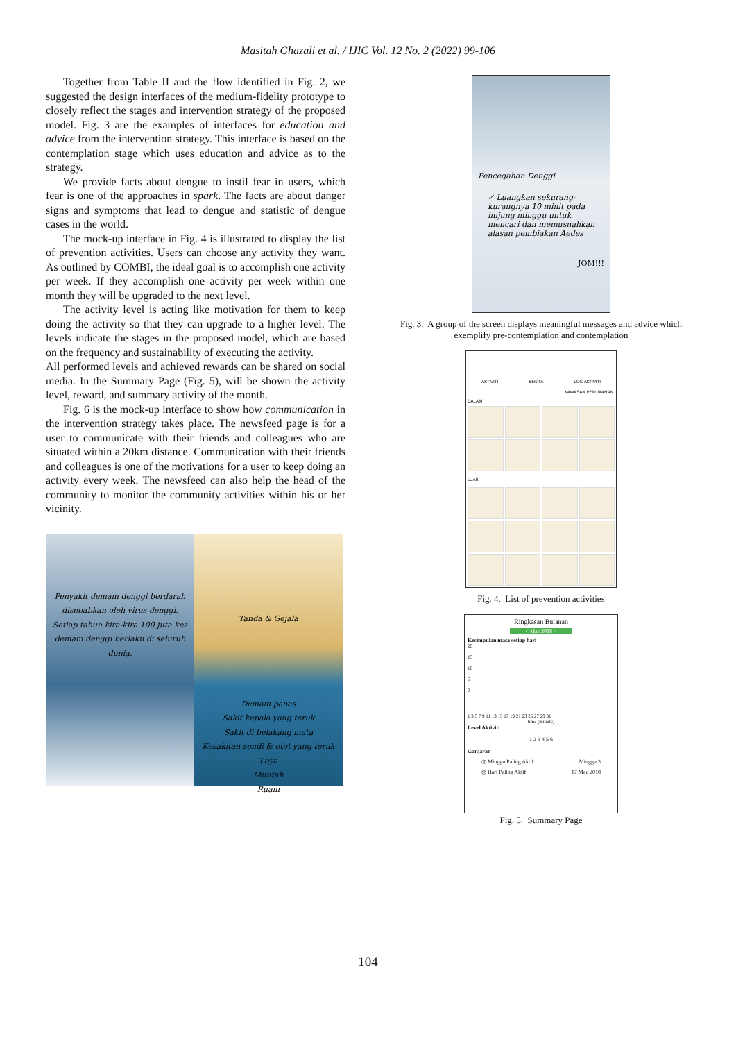Masitah Ghazali et al. / IJIC Vol. 12 No. 2 (2022) 99-106
Together from Table II and the flow identified in Fig. 2, we suggested the design interfaces of the medium-fidelity prototype to closely reflect the stages and intervention strategy of the proposed model. Fig. 3 are the examples of interfaces for education and advice from the intervention strategy. This interface is based on the contemplation stage which uses education and advice as to the strategy.
We provide facts about dengue to instil fear in users, which fear is one of the approaches in spark. The facts are about danger signs and symptoms that lead to dengue and statistic of dengue cases in the world.
The mock-up interface in Fig. 4 is illustrated to display the list of prevention activities. Users can choose any activity they want. As outlined by COMBI, the ideal goal is to accomplish one activity per week. If they accomplish one activity per week within one month they will be upgraded to the next level.
The activity level is acting like motivation for them to keep doing the activity so that they can upgrade to a higher level. The levels indicate the stages in the proposed model, which are based on the frequency and sustainability of executing the activity.
All performed levels and achieved rewards can be shared on social media. In the Summary Page (Fig. 5), will be shown the activity level, reward, and summary activity of the month.
Fig. 6 is the mock-up interface to show how communication in the intervention strategy takes place. The newsfeed page is for a user to communicate with their friends and colleagues who are situated within a 20km distance. Communication with their friends and colleagues is one of the motivations for a user to keep doing an activity every week. The newsfeed can also help the head of the community to monitor the community activities within his or her vicinity.
Penyakit demam denggi berdarah disebabkan oleh virus denggi. Setiap tahun kira-kira 100 juta kes demam denggi berlaku di seluruh dunia.
Tanda & Gejala
Demam panas
Sakit kepala yang teruk
Sakit di belakang mata
Kesakitan sendi & otot yang teruk
Loya
Muntah
Ruam
Pencegahan Denggi
✓ Luangkan sekurang-kurangnya 10 minit pada hujung minggu untuk mencari dan memusnahkan alasan pembiakan Aedes
JOM!!!
Fig. 3. A group of the screen displays meaningful messages and advice which exemplify pre-contemplation and contemplation
AKTIVITI BERITA LOG AKTIVITI
KAWASAN PERUMAHAN
DALAM
LUAR
Fig. 4. List of prevention activities
Ringkasan Bulanan
< Mac 2018 >
Kesimpulan masa setiap hari
20
15
10
5
0
1 3 5 7 9 11 13 15 17 19 21 23 25 27 29 31
time (minute)
Level Aktiviti
1 2 3 4 5 6
Ganjaran
◎ Minggu Paling Aktif Minggu 3
◎ Hari Paling Aktif 17 Mac 2018
Fig. 5. Summary Page
104